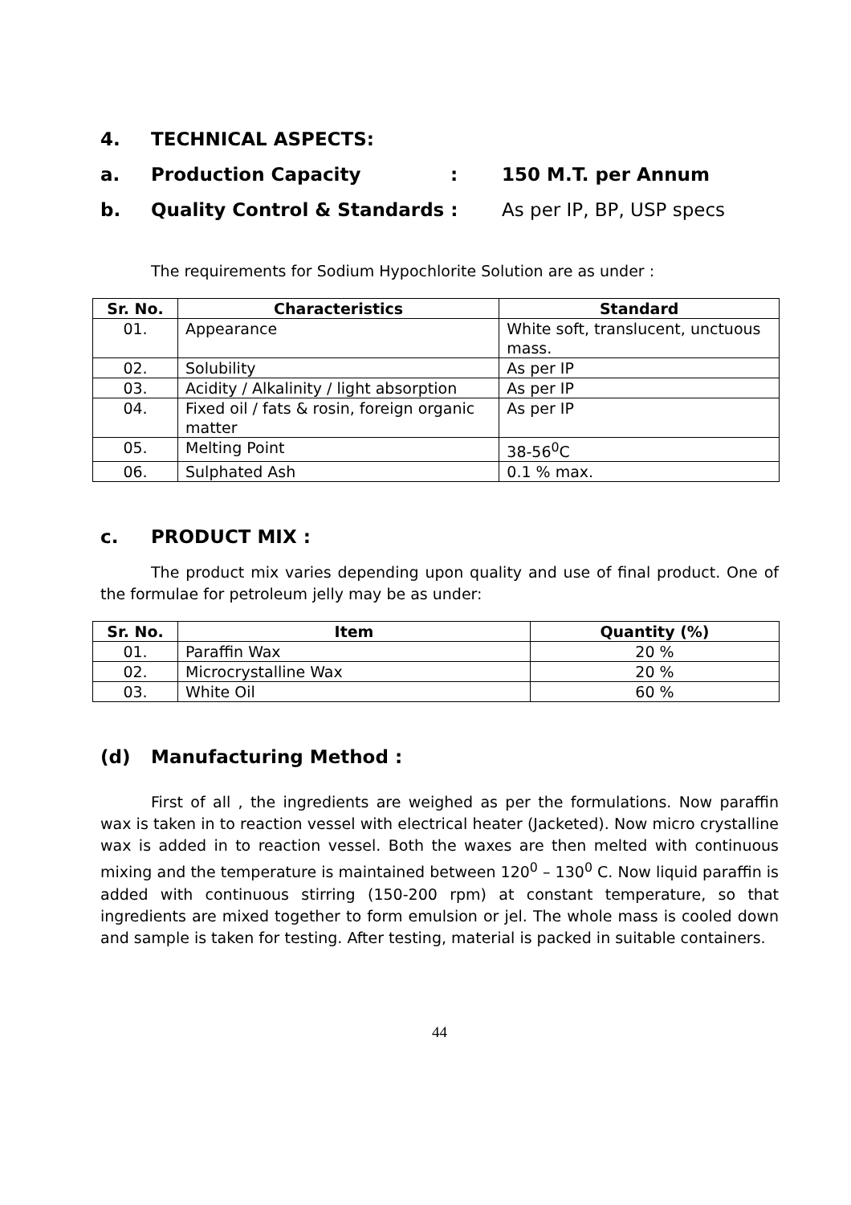4. TECHNICAL ASPECTS:
a. Production Capacity: 150 M.T. per Annum
b. Quality Control & Standards : As per IP, BP, USP specs
The requirements for Sodium Hypochlorite Solution are as under :
| Sr. No. | Characteristics | Standard |
| --- | --- | --- |
| 01. | Appearance | White soft, translucent, unctuous mass. |
| 02. | Solubility | As per IP |
| 03. | Acidity / Alkalinity / light absorption | As per IP |
| 04. | Fixed oil / fats & rosin, foreign organic matter | As per IP |
| 05. | Melting Point | 38-56<sup>0</sup>C |
| 06. | Sulphated Ash | 0.1 % max. |
c. PRODUCT MIX :
The product mix varies depending upon quality and use of final product. One of the formulae for petroleum jelly may be as under:
| Sr. No. | Item | Quantity (%) |
| --- | --- | --- |
| 01. | Paraffin Wax | 20 % |
| 02. | Microcrystalline Wax | 20 % |
| 03. | White Oil | 60 % |
(d) Manufacturing Method :
First of all , the ingredients are weighed as per the formulations. Now paraffin wax is taken in to reaction vessel with electrical heater (Jacketed). Now micro crystalline wax is added in to reaction vessel. Both the waxes are then melted with continuous mixing and the temperature is maintained between 120<sup>0</sup> – 130<sup>0</sup> C. Now liquid paraffin is added with continuous stirring (150-200 rpm) at constant temperature, so that ingredients are mixed together to form emulsion or jel. The whole mass is cooled down and sample is taken for testing. After testing, material is packed in suitable containers.
44